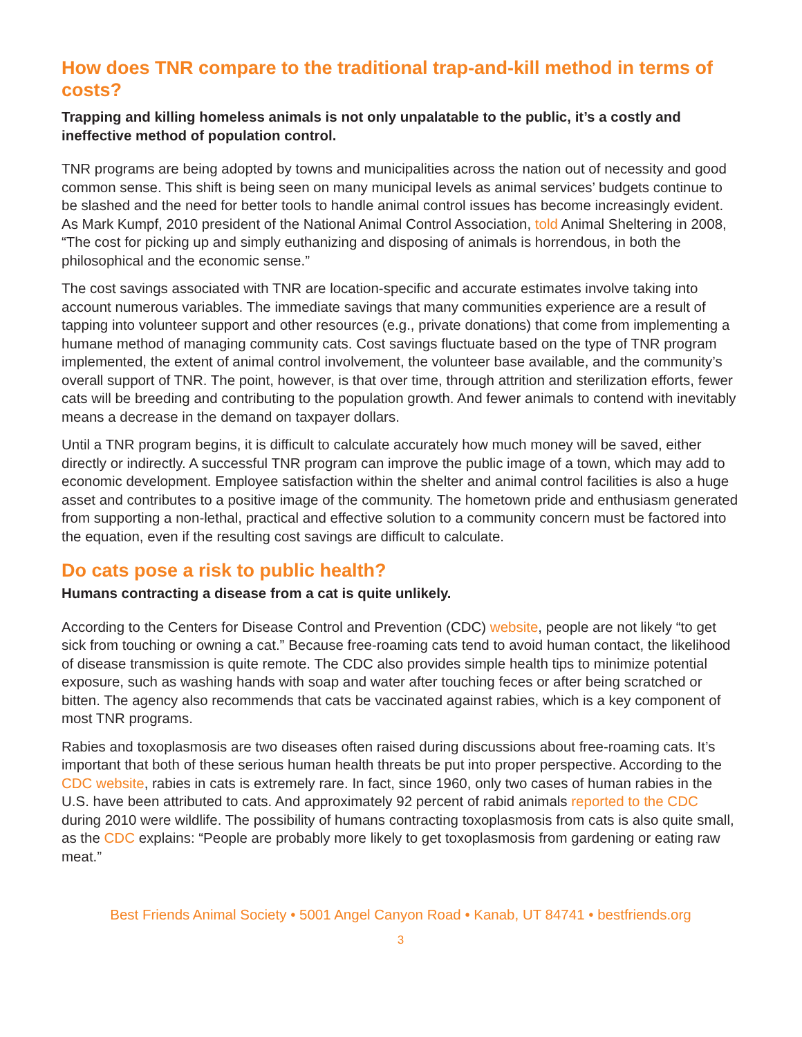How does TNR compare to the traditional trap-and-kill method in terms of costs?
Trapping and killing homeless animals is not only unpalatable to the public, it’s a costly and ineffective method of population control.
TNR programs are being adopted by towns and municipalities across the nation out of necessity and good common sense. This shift is being seen on many municipal levels as animal services’ budgets continue to be slashed and the need for better tools to handle animal control issues has become increasingly evident. As Mark Kumpf, 2010 president of the National Animal Control Association, told Animal Sheltering in 2008, “The cost for picking up and simply euthanizing and disposing of animals is horrendous, in both the philosophical and the economic sense.”
The cost savings associated with TNR are location-specific and accurate estimates involve taking into account numerous variables. The immediate savings that many communities experience are a result of tapping into volunteer support and other resources (e.g., private donations) that come from implementing a humane method of managing community cats. Cost savings fluctuate based on the type of TNR program implemented, the extent of animal control involvement, the volunteer base available, and the community’s overall support of TNR. The point, however, is that over time, through attrition and sterilization efforts, fewer cats will be breeding and contributing to the population growth. And fewer animals to contend with inevitably means a decrease in the demand on taxpayer dollars.
Until a TNR program begins, it is difficult to calculate accurately how much money will be saved, either directly or indirectly. A successful TNR program can improve the public image of a town, which may add to economic development. Employee satisfaction within the shelter and animal control facilities is also a huge asset and contributes to a positive image of the community. The hometown pride and enthusiasm generated from supporting a non-lethal, practical and effective solution to a community concern must be factored into the equation, even if the resulting cost savings are difficult to calculate.
Do cats pose a risk to public health?
Humans contracting a disease from a cat is quite unlikely.
According to the Centers for Disease Control and Prevention (CDC) website, people are not likely “to get sick from touching or owning a cat.” Because free-roaming cats tend to avoid human contact, the likelihood of disease transmission is quite remote. The CDC also provides simple health tips to minimize potential exposure, such as washing hands with soap and water after touching feces or after being scratched or bitten. The agency also recommends that cats be vaccinated against rabies, which is a key component of most TNR programs.
Rabies and toxoplasmosis are two diseases often raised during discussions about free-roaming cats. It’s important that both of these serious human health threats be put into proper perspective. According to the CDC website, rabies in cats is extremely rare. In fact, since 1960, only two cases of human rabies in the U.S. have been attributed to cats. And approximately 92 percent of rabid animals reported to the CDC during 2010 were wildlife. The possibility of humans contracting toxoplasmosis from cats is also quite small, as the CDC explains: “People are probably more likely to get toxoplasmosis from gardening or eating raw meat.”
Best Friends Animal Society • 5001 Angel Canyon Road • Kanab, UT 84741 • bestfriends.org
3